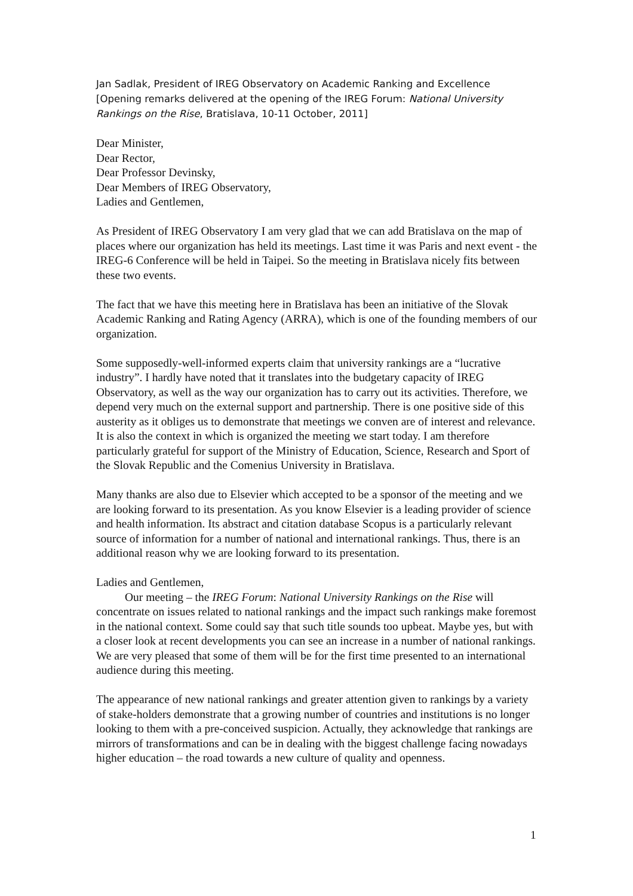Jan Sadlak, President of IREG Observatory on Academic Ranking and Excellence [Opening remarks delivered at the opening of the IREG Forum: National University Rankings on the Rise, Bratislava, 10-11 October, 2011]
Dear Minister,
Dear Rector,
Dear Professor Devinsky,
Dear Members of IREG Observatory,
Ladies and Gentlemen,
As President of IREG Observatory I am very glad that we can add Bratislava on the map of places where our organization has held its meetings. Last time it was Paris and next event - the IREG-6 Conference will be held in Taipei. So the meeting in Bratislava nicely fits between these two events.
The fact that we have this meeting here in Bratislava has been an initiative of the Slovak Academic Ranking and Rating Agency (ARRA), which is one of the founding members of our organization.
Some supposedly-well-informed experts claim that university rankings are a “lucrative industry”. I hardly have noted that it translates into the budgetary capacity of IREG Observatory, as well as the way our organization has to carry out its activities. Therefore, we depend very much on the external support and partnership. There is one positive side of this austerity as it obliges us to demonstrate that meetings we conven are of interest and relevance. It is also the context in which is organized the meeting we start today. I am therefore particularly grateful for support of the Ministry of Education, Science, Research and Sport of the Slovak Republic and the Comenius University in Bratislava.
Many thanks are also due to Elsevier which accepted to be a sponsor of the meeting and we are looking forward to its presentation. As you know Elsevier is a leading provider of science and health information. Its abstract and citation database Scopus is a particularly relevant source of information for a number of national and international rankings. Thus, there is an additional reason why we are looking forward to its presentation.
Ladies and Gentlemen,
Our meeting – the IREG Forum: National University Rankings on the Rise will
concentrate on issues related to national rankings and the impact such rankings make foremost in the national context. Some could say that such title sounds too upbeat. Maybe yes, but with a closer look at recent developments you can see an increase in a number of national rankings. We are very pleased that some of them will be for the first time presented to an international audience during this meeting.
The appearance of new national rankings and greater attention given to rankings by a variety of stake-holders demonstrate that a growing number of countries and institutions is no longer looking to them with a pre-conceived suspicion. Actually, they acknowledge that rankings are mirrors of transformations and can be in dealing with the biggest challenge facing nowadays higher education – the road towards a new culture of quality and openness.
1